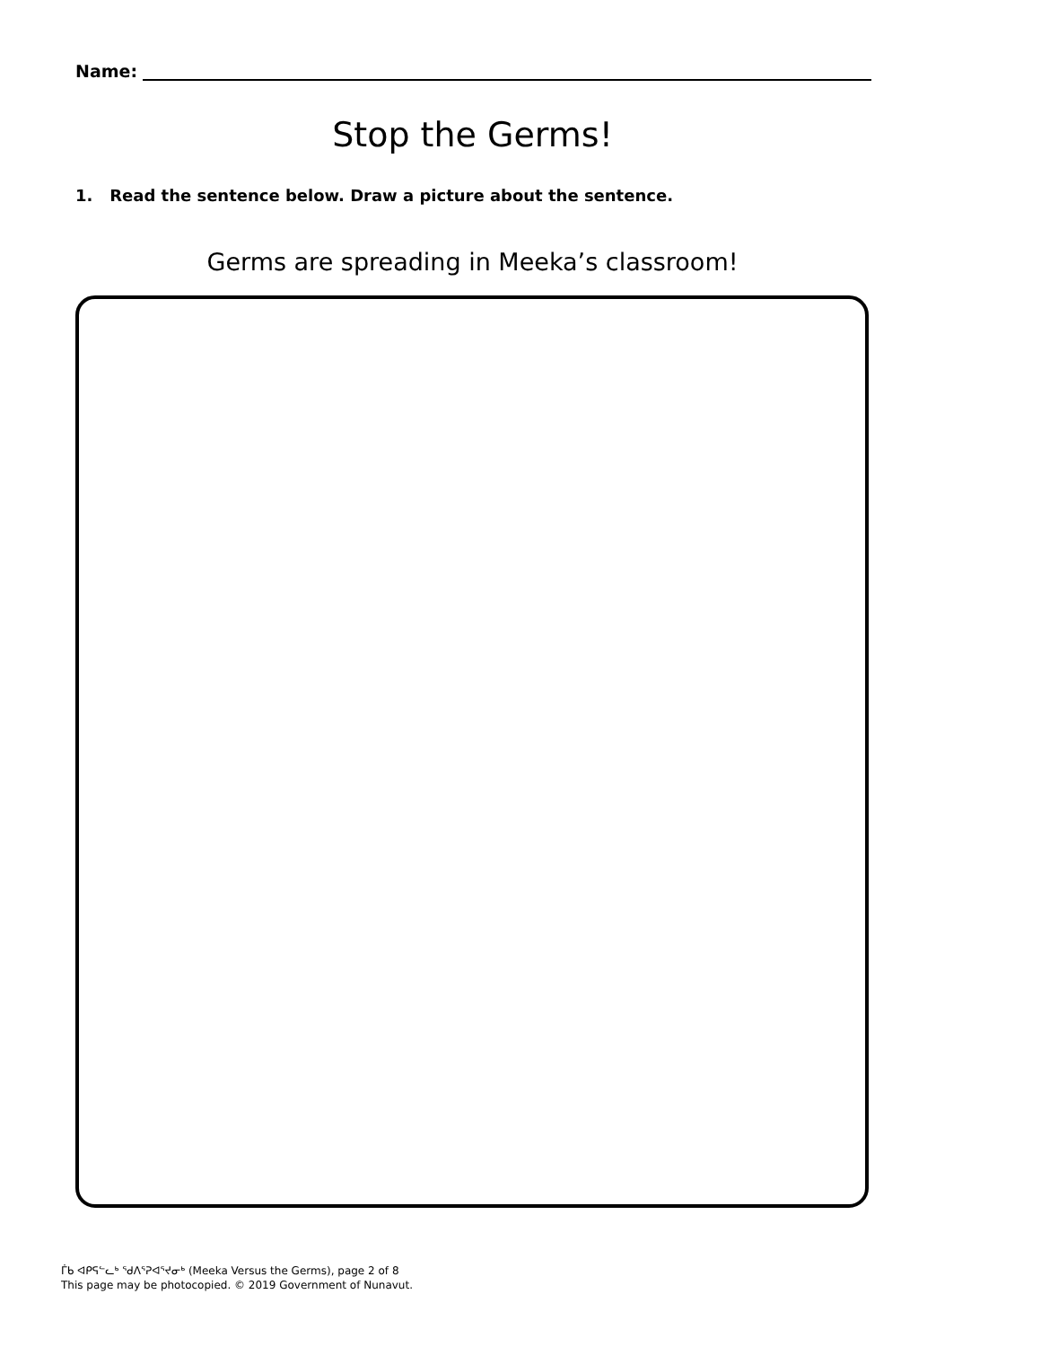Name:
Stop the Germs!
1. Read the sentence below. Draw a picture about the sentence.
Germs are spreading in Meeka’s classroom!
ᒦᑲ ᐊᑭᕋᓪᓚᒃ ᖁᐱᕐᕈᐊᕐᔪᓂᒃ (Meeka Versus the Germs), page 2 of 8
This page may be photocopied. © 2019 Government of Nunavut.